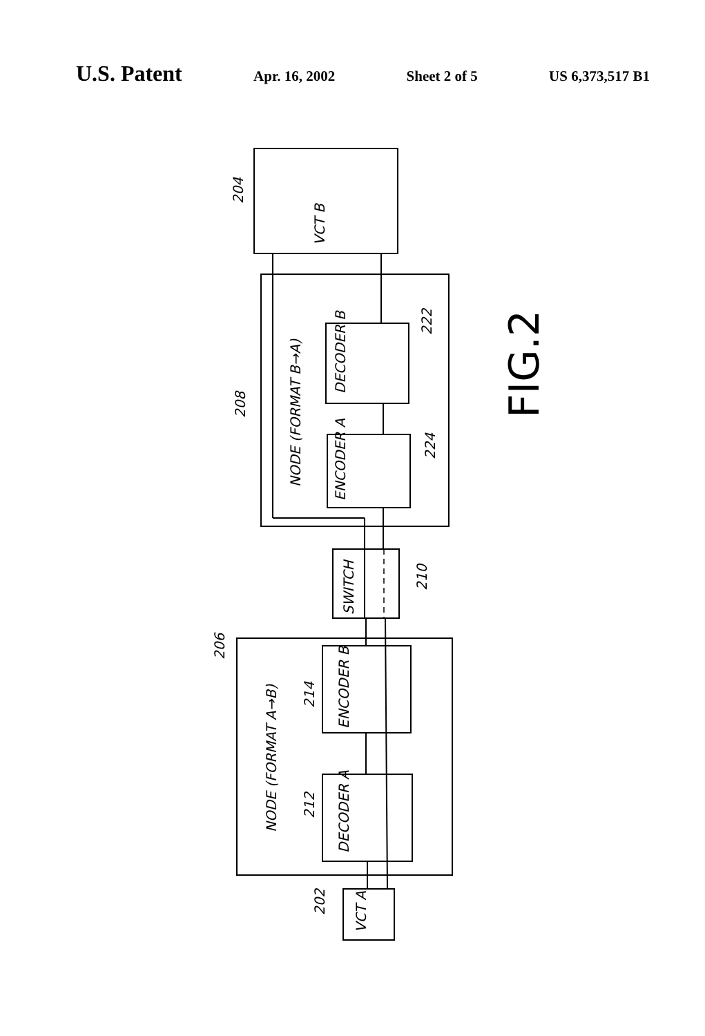U.S. Patent
Apr. 16, 2002 Sheet 2 of 5 US 6,373,517 B1
VCT B
NODE (FORMAT B→A)
DECODER B
ENCODER A
SWITCH
ENCODER B
NODE (FORMAT A→B)
DECODER A
VCT A
204
208
222
224
210
206
214
212
202
FIG.2